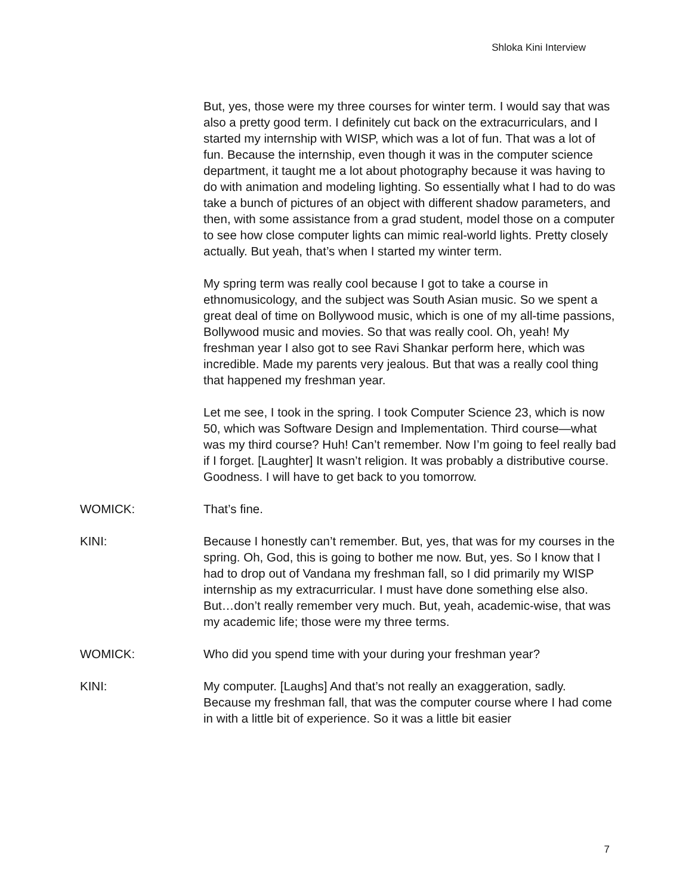Shloka Kini Interview
But, yes, those were my three courses for winter term. I would say that was also a pretty good term. I definitely cut back on the extracurriculars, and I started my internship with WISP, which was a lot of fun. That was a lot of fun. Because the internship, even though it was in the computer science department, it taught me a lot about photography because it was having to do with animation and modeling lighting. So essentially what I had to do was take a bunch of pictures of an object with different shadow parameters, and then, with some assistance from a grad student, model those on a computer to see how close computer lights can mimic real-world lights. Pretty closely actually. But yeah, that’s when I started my winter term.
My spring term was really cool because I got to take a course in ethnomusicology, and the subject was South Asian music. So we spent a great deal of time on Bollywood music, which is one of my all-time passions, Bollywood music and movies. So that was really cool. Oh, yeah! My freshman year I also got to see Ravi Shankar perform here, which was incredible. Made my parents very jealous. But that was a really cool thing that happened my freshman year.
Let me see, I took in the spring. I took Computer Science 23, which is now 50, which was Software Design and Implementation. Third course—what was my third course? Huh! Can’t remember. Now I’m going to feel really bad if I forget. [Laughter] It wasn’t religion. It was probably a distributive course. Goodness. I will have to get back to you tomorrow.
WOMICK: That’s fine.
KINI: Because I honestly can’t remember. But, yes, that was for my courses in the spring. Oh, God, this is going to bother me now. But, yes. So I know that I had to drop out of Vandana my freshman fall, so I did primarily my WISP internship as my extracurricular. I must have done something else also. But…don’t really remember very much. But, yeah, academic-wise, that was my academic life; those were my three terms.
WOMICK: Who did you spend time with your during your freshman year?
KINI: My computer. [Laughs] And that’s not really an exaggeration, sadly. Because my freshman fall, that was the computer course where I had come in with a little bit of experience. So it was a little bit easier
7